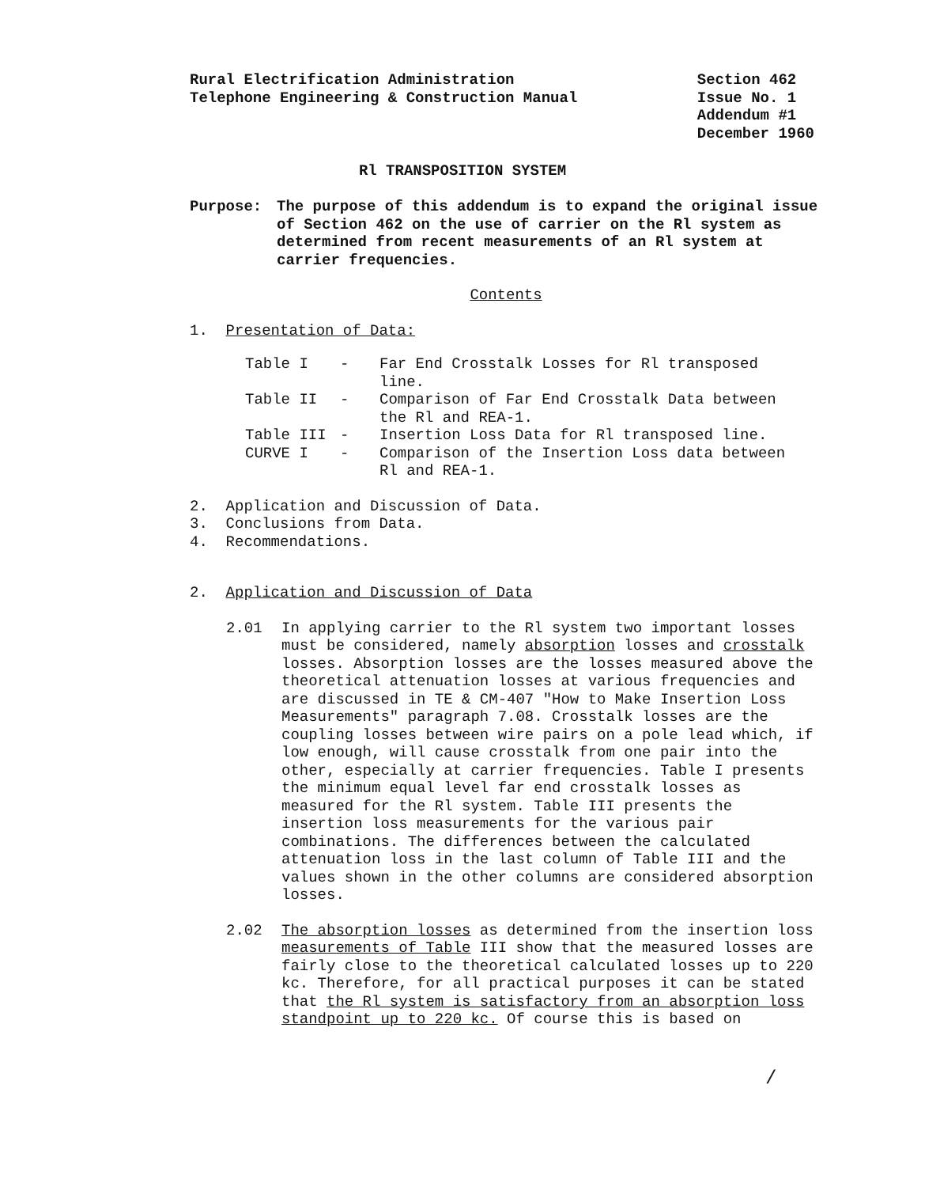Rural Electrification Administration
Telephone Engineering & Construction Manual
Section 462
Issue No. 1
Addendum #1
December 1960
Rl TRANSPOSITION SYSTEM
Purpose: The purpose of this addendum is to expand the original issue of Section 462 on the use of carrier on the Rl system as determined from recent measurements of an Rl system at carrier frequencies.
Contents
1. Presentation of Data:
| Table I | - | Far End Crosstalk Losses for Rl transposed line. |
| Table II | - | Comparison of Far End Crosstalk Data between the Rl and REA-1. |
| Table III | - | Insertion Loss Data for Rl transposed line. |
| CURVE I | - | Comparison of the Insertion Loss data between Rl and REA-1. |
2. Application and Discussion of Data.
3. Conclusions from Data.
4. Recommendations.
2. Application and Discussion of Data
2.01 In applying carrier to the Rl system two important losses must be considered, namely absorption losses and crosstalk losses. Absorption losses are the losses measured above the theoretical attenuation losses at various frequencies and are discussed in TE & CM-407 "How to Make Insertion Loss Measurements" paragraph 7.08. Crosstalk losses are the coupling losses between wire pairs on a pole lead which, if low enough, will cause crosstalk from one pair into the other, especially at carrier frequencies. Table I presents the minimum equal level far end crosstalk losses as measured for the Rl system. Table III presents the insertion loss measurements for the various pair combinations. The differences between the calculated attenuation loss in the last column of Table III and the values shown in the other columns are considered absorption losses.
2.02 The absorption losses as determined from the insertion loss measurements of Table III show that the measured losses are fairly close to the theoretical calculated losses up to 220 kc. Therefore, for all practical purposes it can be stated that the Rl system is satisfactory from an absorption loss standpoint up to 220 kc. Of course this is based on
/